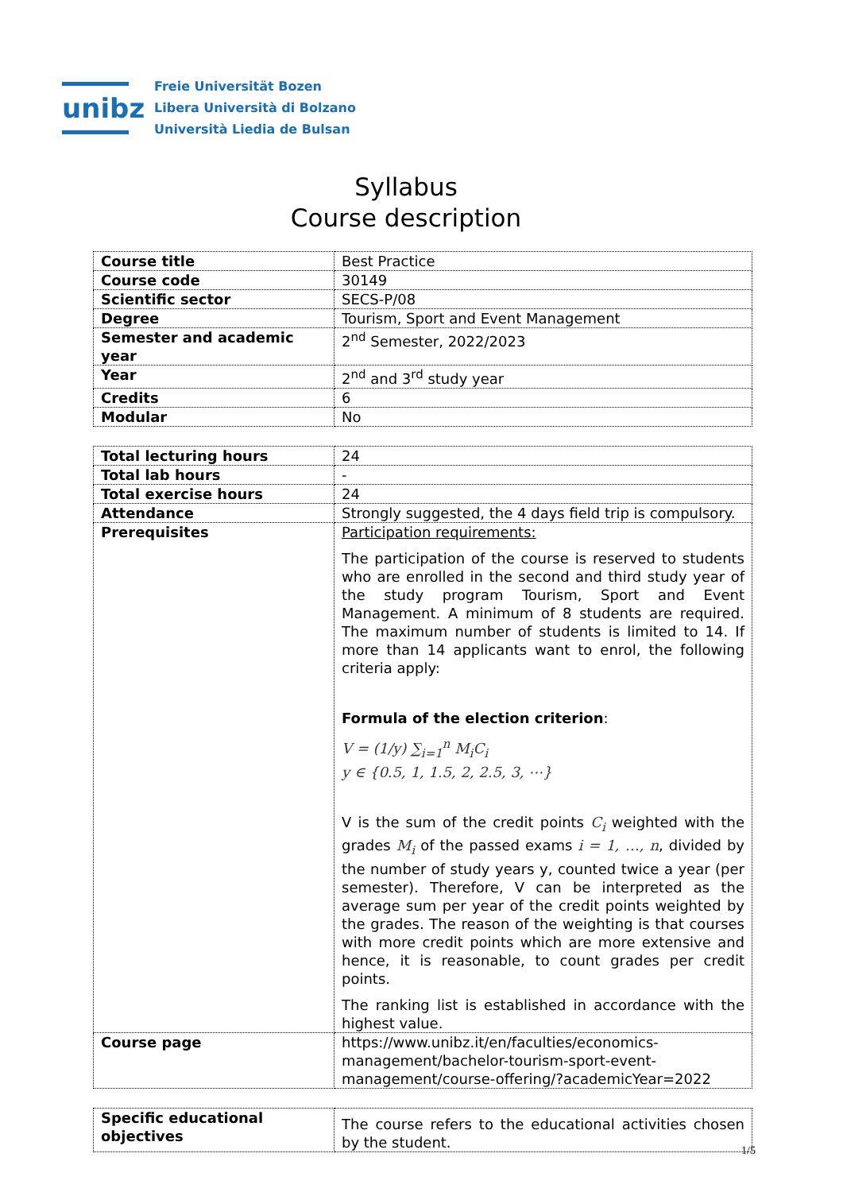unibz
Freie Universität Bozen
Libera Università di Bolzano
Università Liedia de Bulsan
Syllabus
Course description
| Course title | Best Practice |
| Course code | 30149 |
| Scientific sector | SECS-P/08 |
| Degree | Tourism, Sport and Event Management |
| Semester and academic year | 2<sup>nd</sup> Semester, 2022/2023 |
| Year | 2<sup>nd</sup> and 3<sup>rd</sup> study year |
| Credits | 6 |
| Modular | No |
| Total lecturing hours | 24 |
| Total lab hours | - |
| Total exercise hours | 24 |
| Attendance | Strongly suggested, the 4 days field trip is compulsory. |
| Prerequisites | Participation requirements: The participation of the course is reserved to students who are enrolled in the second and third study year of the study program Tourism, Sport and Event Management. A minimum of 8 students are required. The maximum number of students is limited to 14. If more than 14 applicants want to enrol, the following criteria apply: Formula of the election criterion : V = (1/y) ∑<sub>i=1</sub><sup>n</sup> M<sub>i</sub>C<sub>i</sub> y ∈ {0.5, 1, 1.5, 2, 2.5, 3, ⋯} V is the sum of the credit points C<sub>i</sub> weighted with the grades M<sub>i</sub> of the passed exams i = 1, …, n , divided by the number of study years y, counted twice a year (per semester). Therefore, V can be interpreted as the average sum per year of the credit points weighted by the grades. The reason of the weighting is that courses with more credit points which are more extensive and hence, it is reasonable, to count grades per credit points. The ranking list is established in accordance with the highest value. |
| Course page | https://www.unibz.it/en/faculties/economics-management/bachelor-tourism-sport-event-management/course-offering/?academicYear=2022 |
| Specific educational objectives | The course refers to the educational activities chosen by the student. |
1/5